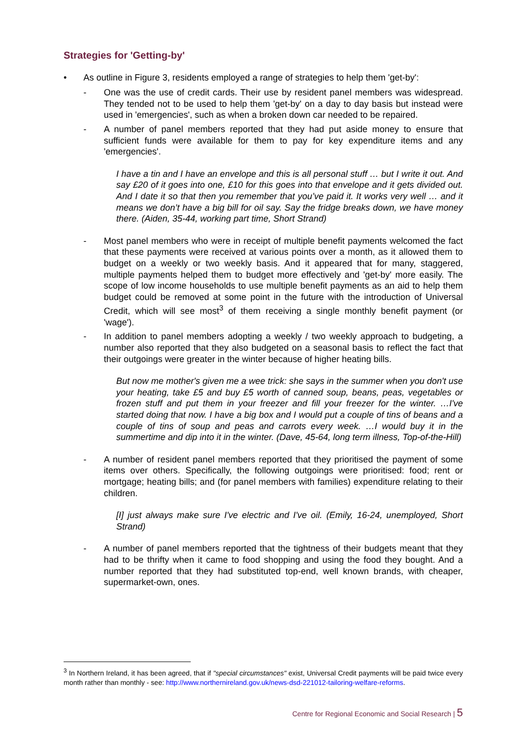Strategies for 'Getting-by'
• As outline in Figure 3, residents employed a range of strategies to help them 'get-by':
- One was the use of credit cards. Their use by resident panel members was widespread. They tended not to be used to help them 'get-by' on a day to day basis but instead were used in 'emergencies', such as when a broken down car needed to be repaired.
- A number of panel members reported that they had put aside money to ensure that sufficient funds were available for them to pay for key expenditure items and any 'emergencies'.
I have a tin and I have an envelope and this is all personal stuff … but I write it out. And say £20 of it goes into one, £10 for this goes into that envelope and it gets divided out. And I date it so that then you remember that you’ve paid it. It works very well … and it means we don’t have a big bill for oil say. Say the fridge breaks down, we have money there. (Aiden, 35-44, working part time, Short Strand)
- Most panel members who were in receipt of multiple benefit payments welcomed the fact that these payments were received at various points over a month, as it allowed them to budget on a weekly or two weekly basis. And it appeared that for many, staggered, multiple payments helped them to budget more effectively and 'get-by' more easily. The scope of low income households to use multiple benefit payments as an aid to help them budget could be removed at some point in the future with the introduction of Universal Credit, which will see most<sup>3</sup> of them receiving a single monthly benefit payment (or 'wage').
- In addition to panel members adopting a weekly / two weekly approach to budgeting, a number also reported that they also budgeted on a seasonal basis to reflect the fact that their outgoings were greater in the winter because of higher heating bills.
But now me mother's given me a wee trick: she says in the summer when you don't use your heating, take £5 and buy £5 worth of canned soup, beans, peas, vegetables or frozen stuff and put them in your freezer and fill your freezer for the winter. …I've started doing that now. I have a big box and I would put a couple of tins of beans and a couple of tins of soup and peas and carrots every week. …I would buy it in the summertime and dip into it in the winter. (Dave, 45-64, long term illness, Top-of-the-Hill)
- A number of resident panel members reported that they prioritised the payment of some items over others. Specifically, the following outgoings were prioritised: food; rent or mortgage; heating bills; and (for panel members with families) expenditure relating to their children.
[I] just always make sure I've electric and I've oil. (Emily, 16-24, unemployed, Short Strand)
- A number of panel members reported that the tightness of their budgets meant that they had to be thrifty when it came to food shopping and using the food they bought. And a number reported that they had substituted top-end, well known brands, with cheaper, supermarket-own, ones.
<sup>3</sup> In Northern Ireland, it has been agreed, that if "special circumstances" exist, Universal Credit payments will be paid twice every month rather than monthly - see: http://www.northernireland.gov.uk/news-dsd-221012-tailoring-welfare-reforms.
Centre for Regional Economic and Social Research | 5